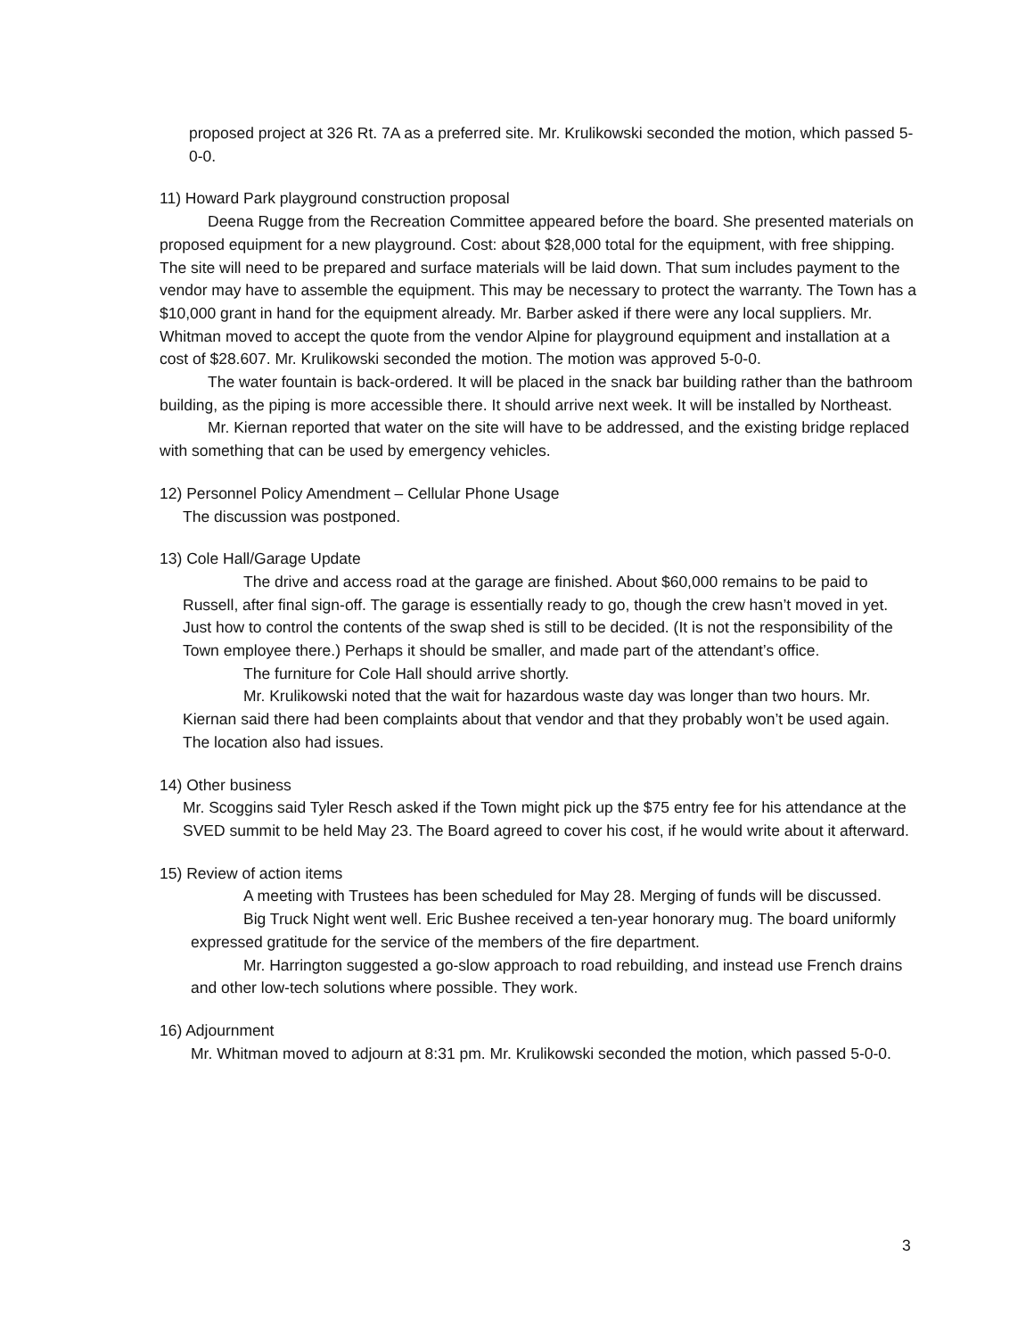proposed project at 326 Rt. 7A as a preferred site. Mr. Krulikowski seconded the motion, which passed 5-0-0.
11) Howard Park playground construction proposal
Deena Rugge from the Recreation Committee appeared before the board. She presented materials on proposed equipment for a new playground. Cost: about $28,000 total for the equipment, with free shipping. The site will need to be prepared and surface materials will be laid down. That sum includes payment to the vendor may have to assemble the equipment. This may be necessary to protect the warranty. The Town has a $10,000 grant in hand for the equipment already. Mr. Barber asked if there were any local suppliers. Mr. Whitman moved to accept the quote from the vendor Alpine for playground equipment and installation at a cost of $28.607. Mr. Krulikowski seconded the motion. The motion was approved 5-0-0.
The water fountain is back-ordered. It will be placed in the snack bar building rather than the bathroom building, as the piping is more accessible there. It should arrive next week. It will be installed by Northeast.
Mr. Kiernan reported that water on the site will have to be addressed, and the existing bridge replaced with something that can be used by emergency vehicles.
12) Personnel Policy Amendment – Cellular Phone Usage
The discussion was postponed.
13) Cole Hall/Garage Update
The drive and access road at the garage are finished. About $60,000 remains to be paid to Russell, after final sign-off. The garage is essentially ready to go, though the crew hasn’t moved in yet. Just how to control the contents of the swap shed is still to be decided. (It is not the responsibility of the Town employee there.) Perhaps it should be smaller, and made part of the attendant’s office.
The furniture for Cole Hall should arrive shortly.
Mr. Krulikowski noted that the wait for hazardous waste day was longer than two hours. Mr. Kiernan said there had been complaints about that vendor and that they probably won’t be used again. The location also had issues.
14) Other business
Mr. Scoggins said Tyler Resch asked if the Town might pick up the $75 entry fee for his attendance at the SVED summit to be held May 23. The Board agreed to cover his cost, if he would write about it afterward.
15) Review of action items
A meeting with Trustees has been scheduled for May 28. Merging of funds will be discussed.
Big Truck Night went well. Eric Bushee received a ten-year honorary mug. The board uniformly expressed gratitude for the service of the members of the fire department.
Mr. Harrington suggested a go-slow approach to road rebuilding, and instead use French drains and other low-tech solutions where possible. They work.
16) Adjournment
Mr. Whitman moved to adjourn at 8:31 pm. Mr. Krulikowski seconded the motion, which passed 5-0-0.
3